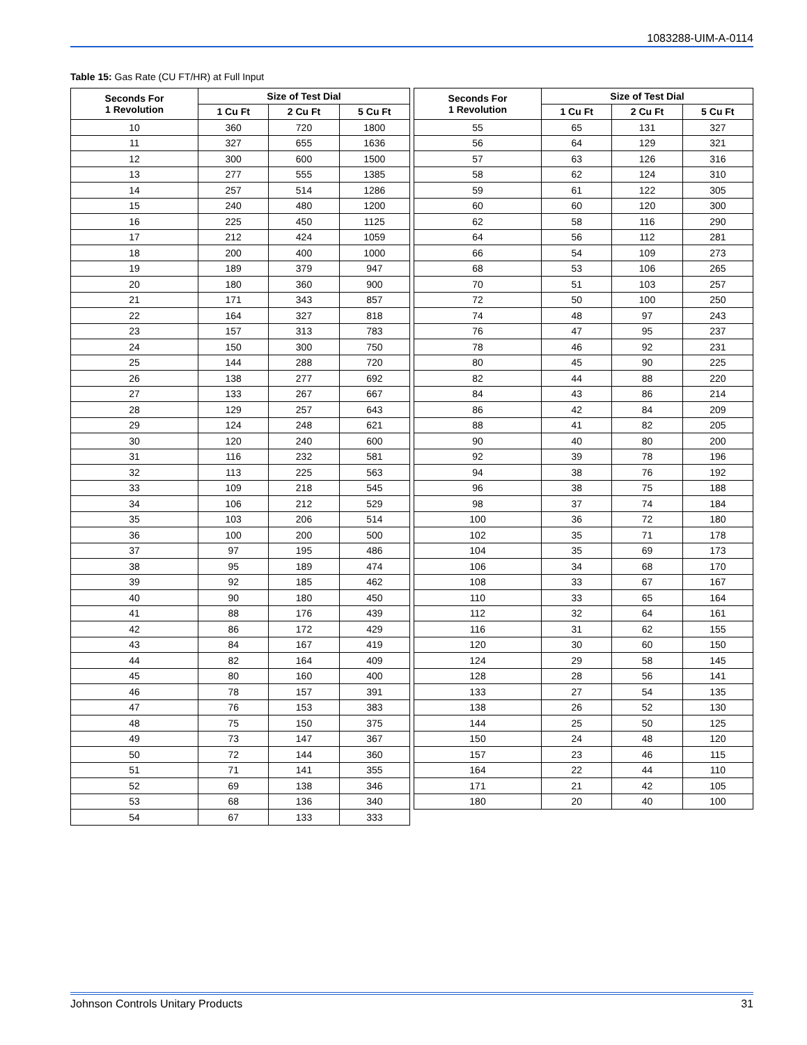1083288-UIM-A-0114
Table 15: Gas Rate (CU FT/HR) at Full Input
| Seconds For 1 Revolution | Size of Test Dial | | |
| --- | --- | --- | --- |
| | 1 Cu Ft | 2 Cu Ft | 5 Cu Ft |
| 10 | 360 | 720 | 1800 |
| 11 | 327 | 655 | 1636 |
| 12 | 300 | 600 | 1500 |
| 13 | 277 | 555 | 1385 |
| 14 | 257 | 514 | 1286 |
| 15 | 240 | 480 | 1200 |
| 16 | 225 | 450 | 1125 |
| 17 | 212 | 424 | 1059 |
| 18 | 200 | 400 | 1000 |
| 19 | 189 | 379 | 947 |
| 20 | 180 | 360 | 900 |
| 21 | 171 | 343 | 857 |
| 22 | 164 | 327 | 818 |
| 23 | 157 | 313 | 783 |
| 24 | 150 | 300 | 750 |
| 25 | 144 | 288 | 720 |
| 26 | 138 | 277 | 692 |
| 27 | 133 | 267 | 667 |
| 28 | 129 | 257 | 643 |
| 29 | 124 | 248 | 621 |
| 30 | 120 | 240 | 600 |
| 31 | 116 | 232 | 581 |
| 32 | 113 | 225 | 563 |
| 33 | 109 | 218 | 545 |
| 34 | 106 | 212 | 529 |
| 35 | 103 | 206 | 514 |
| 36 | 100 | 200 | 500 |
| 37 | 97 | 195 | 486 |
| 38 | 95 | 189 | 474 |
| 39 | 92 | 185 | 462 |
| 40 | 90 | 180 | 450 |
| 41 | 88 | 176 | 439 |
| 42 | 86 | 172 | 429 |
| 43 | 84 | 167 | 419 |
| 44 | 82 | 164 | 409 |
| 45 | 80 | 160 | 400 |
| 46 | 78 | 157 | 391 |
| 47 | 76 | 153 | 383 |
| 48 | 75 | 150 | 375 |
| 49 | 73 | 147 | 367 |
| 50 | 72 | 144 | 360 |
| 51 | 71 | 141 | 355 |
| 52 | 69 | 138 | 346 |
| 53 | 68 | 136 | 340 |
| 54 | 67 | 133 | 333 |
| Seconds For 1 Revolution | Size of Test Dial | | |
| --- | --- | --- | --- |
| | 1 Cu Ft | 2 Cu Ft | 5 Cu Ft |
| 55 | 65 | 131 | 327 |
| 56 | 64 | 129 | 321 |
| 57 | 63 | 126 | 316 |
| 58 | 62 | 124 | 310 |
| 59 | 61 | 122 | 305 |
| 60 | 60 | 120 | 300 |
| 62 | 58 | 116 | 290 |
| 64 | 56 | 112 | 281 |
| 66 | 54 | 109 | 273 |
| 68 | 53 | 106 | 265 |
| 70 | 51 | 103 | 257 |
| 72 | 50 | 100 | 250 |
| 74 | 48 | 97 | 243 |
| 76 | 47 | 95 | 237 |
| 78 | 46 | 92 | 231 |
| 80 | 45 | 90 | 225 |
| 82 | 44 | 88 | 220 |
| 84 | 43 | 86 | 214 |
| 86 | 42 | 84 | 209 |
| 88 | 41 | 82 | 205 |
| 90 | 40 | 80 | 200 |
| 92 | 39 | 78 | 196 |
| 94 | 38 | 76 | 192 |
| 96 | 38 | 75 | 188 |
| 98 | 37 | 74 | 184 |
| 100 | 36 | 72 | 180 |
| 102 | 35 | 71 | 178 |
| 104 | 35 | 69 | 173 |
| 106 | 34 | 68 | 170 |
| 108 | 33 | 67 | 167 |
| 110 | 33 | 65 | 164 |
| 112 | 32 | 64 | 161 |
| 116 | 31 | 62 | 155 |
| 120 | 30 | 60 | 150 |
| 124 | 29 | 58 | 145 |
| 128 | 28 | 56 | 141 |
| 133 | 27 | 54 | 135 |
| 138 | 26 | 52 | 130 |
| 144 | 25 | 50 | 125 |
| 150 | 24 | 48 | 120 |
| 157 | 23 | 46 | 115 |
| 164 | 22 | 44 | 110 |
| 171 | 21 | 42 | 105 |
| 180 | 20 | 40 | 100 |
Johnson Controls Unitary Products 31